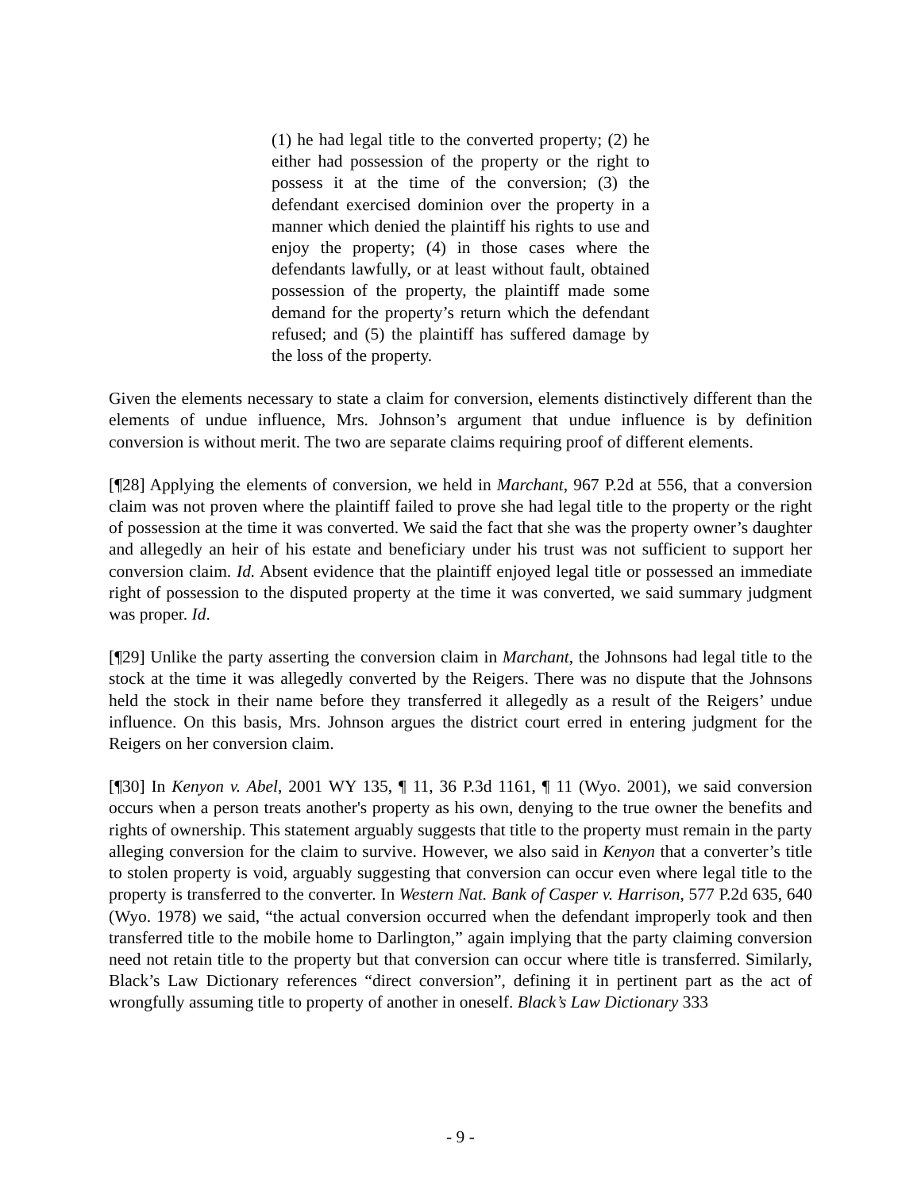(1) he had legal title to the converted property; (2) he either had possession of the property or the right to possess it at the time of the conversion; (3) the defendant exercised dominion over the property in a manner which denied the plaintiff his rights to use and enjoy the property; (4) in those cases where the defendants lawfully, or at least without fault, obtained possession of the property, the plaintiff made some demand for the property’s return which the defendant refused; and (5) the plaintiff has suffered damage by the loss of the property.
Given the elements necessary to state a claim for conversion, elements distinctively different than the elements of undue influence, Mrs. Johnson’s argument that undue influence is by definition conversion is without merit. The two are separate claims requiring proof of different elements.
[¶28] Applying the elements of conversion, we held in Marchant, 967 P.2d at 556, that a conversion claim was not proven where the plaintiff failed to prove she had legal title to the property or the right of possession at the time it was converted. We said the fact that she was the property owner’s daughter and allegedly an heir of his estate and beneficiary under his trust was not sufficient to support her conversion claim. Id. Absent evidence that the plaintiff enjoyed legal title or possessed an immediate right of possession to the disputed property at the time it was converted, we said summary judgment was proper. Id.
[¶29] Unlike the party asserting the conversion claim in Marchant, the Johnsons had legal title to the stock at the time it was allegedly converted by the Reigers. There was no dispute that the Johnsons held the stock in their name before they transferred it allegedly as a result of the Reigers’ undue influence. On this basis, Mrs. Johnson argues the district court erred in entering judgment for the Reigers on her conversion claim.
[¶30] In Kenyon v. Abel, 2001 WY 135, ¶ 11, 36 P.3d 1161, ¶ 11 (Wyo. 2001), we said conversion occurs when a person treats another's property as his own, denying to the true owner the benefits and rights of ownership. This statement arguably suggests that title to the property must remain in the party alleging conversion for the claim to survive. However, we also said in Kenyon that a converter’s title to stolen property is void, arguably suggesting that conversion can occur even where legal title to the property is transferred to the converter. In Western Nat. Bank of Casper v. Harrison, 577 P.2d 635, 640 (Wyo. 1978) we said, “the actual conversion occurred when the defendant improperly took and then transferred title to the mobile home to Darlington,” again implying that the party claiming conversion need not retain title to the property but that conversion can occur where title is transferred. Similarly, Black’s Law Dictionary references “direct conversion”, defining it in pertinent part as the act of wrongfully assuming title to property of another in oneself. Black’s Law Dictionary 333
- 9 -